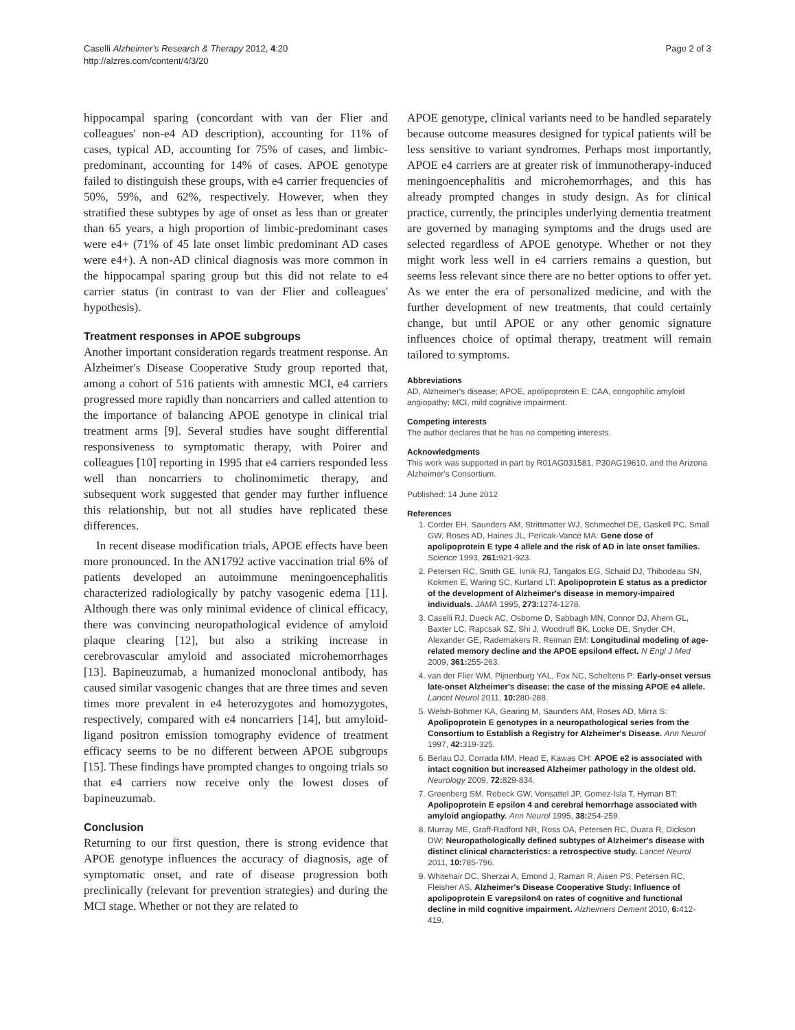Caselli Alzheimer's Research & Therapy 2012, 4:20
http://alzres.com/content/4/3/20
Page 2 of 3
hippocampal sparing (concordant with van der Flier and colleagues' non-e4 AD description), accounting for 11% of cases, typical AD, accounting for 75% of cases, and limbic-predominant, accounting for 14% of cases. APOE genotype failed to distinguish these groups, with e4 carrier frequencies of 50%, 59%, and 62%, respectively. However, when they stratified these subtypes by age of onset as less than or greater than 65 years, a high proportion of limbic-predominant cases were e4+ (71% of 45 late onset limbic predominant AD cases were e4+). A non-AD clinical diagnosis was more common in the hippocampal sparing group but this did not relate to e4 carrier status (in contrast to van der Flier and colleagues' hypothesis).
Treatment responses in APOE subgroups
Another important consideration regards treatment response. An Alzheimer's Disease Cooperative Study group reported that, among a cohort of 516 patients with amnestic MCI, e4 carriers progressed more rapidly than noncarriers and called attention to the importance of balancing APOE genotype in clinical trial treatment arms [9]. Several studies have sought differential responsiveness to symptomatic therapy, with Poirer and colleagues [10] reporting in 1995 that e4 carriers responded less well than noncarriers to cholinomimetic therapy, and subsequent work suggested that gender may further influence this relationship, but not all studies have replicated these differences.
In recent disease modification trials, APOE effects have been more pronounced. In the AN1792 active vaccination trial 6% of patients developed an autoimmune meningoencephalitis characterized radiologically by patchy vasogenic edema [11]. Although there was only minimal evidence of clinical efficacy, there was convincing neuropathological evidence of amyloid plaque clearing [12], but also a striking increase in cerebrovascular amyloid and associated microhemorrhages [13]. Bapineuzumab, a humanized monoclonal antibody, has caused similar vasogenic changes that are three times and seven times more prevalent in e4 heterozygotes and homozygotes, respectively, compared with e4 noncarriers [14], but amyloid-ligand positron emission tomography evidence of treatment efficacy seems to be no different between APOE subgroups [15]. These findings have prompted changes to ongoing trials so that e4 carriers now receive only the lowest doses of bapineuzumab.
Conclusion
Returning to our first question, there is strong evidence that APOE genotype influences the accuracy of diagnosis, age of symptomatic onset, and rate of disease progression both preclinically (relevant for prevention strategies) and during the MCI stage. Whether or not they are related to
APOE genotype, clinical variants need to be handled separately because outcome measures designed for typical patients will be less sensitive to variant syndromes. Perhaps most importantly, APOE e4 carriers are at greater risk of immunotherapy-induced meningoencephalitis and microhemorrhages, and this has already prompted changes in study design. As for clinical practice, currently, the principles underlying dementia treatment are governed by managing symptoms and the drugs used are selected regardless of APOE genotype. Whether or not they might work less well in e4 carriers remains a question, but seems less relevant since there are no better options to offer yet. As we enter the era of personalized medicine, and with the further development of new treatments, that could certainly change, but until APOE or any other genomic signature influences choice of optimal therapy, treatment will remain tailored to symptoms.
Abbreviations
AD, Alzheimer's disease; APOE, apolipoprotein E; CAA, congophilic amyloid angiopathy; MCI, mild cognitive impairment.
Competing interests
The author declares that he has no competing interests.
Acknowledgments
This work was supported in part by R01AG031581, P30AG19610, and the Arizona Alzheimer's Consortium.
Published: 14 June 2012
References
1. Corder EH, Saunders AM, Strittmatter WJ, Schmechel DE, Gaskell PC, Small GW, Roses AD, Haines JL, Pericak-Vance MA: Gene dose of apolipoprotein E type 4 allele and the risk of AD in late onset families. Science 1993, 261: 921-923.
2. Petersen RC, Smith GE, Ivnik RJ, Tangalos EG, Schaid DJ, Thibodeau SN, Kokmen E, Waring SC, Kurland LT: Apolipoprotein E status as a predictor of the development of Alzheimer's disease in memory-impaired individuals. JAMA 1995, 273: 1274-1278.
3. Caselli RJ, Dueck AC, Osborne D, Sabbagh MN, Connor DJ, Ahern GL, Baxter LC, Rapcsak SZ, Shi J, Woodruff BK, Locke DE, Snyder CH, Alexander GE, Rademakers R, Reiman EM: Longitudinal modeling of age-related memory decline and the APOE epsilon4 effect. N Engl J Med 2009, 361: 255-263.
4. van der Flier WM, Pijnenburg YAL, Fox NC, Scheltens P: Early-onset versus late-onset Alzheimer's disease: the case of the missing APOE e4 allele. Lancet Neurol 2011, 10: 280-288.
5. Welsh-Bohmer KA, Gearing M, Saunders AM, Roses AD, Mirra S: Apolipoprotein E genotypes in a neuropathological series from the Consortium to Establish a Registry for Alzheimer's Disease. Ann Neurol 1997, 42: 319-325.
6. Berlau DJ, Corrada MM, Head E, Kawas CH: APOE e2 is associated with intact cognition but increased Alzheimer pathology in the oldest old. Neurology 2009, 72: 829-834.
7. Greenberg SM, Rebeck GW, Vonsattel JP, Gomez-Isla T, Hyman BT: Apolipoprotein E epsilon 4 and cerebral hemorrhage associated with amyloid angiopathy. Ann Neurol 1995, 38: 254-259.
8. Murray ME, Graff-Radford NR, Ross OA, Petersen RC, Duara R, Dickson DW: Neuropathologically defined subtypes of Alzheimer's disease with distinct clinical characteristics: a retrospective study. Lancet Neurol 2011, 10: 785-796.
9. Whitehair DC, Sherzai A, Emond J, Raman R, Aisen PS, Petersen RC, Fleisher AS, Alzheimer's Disease Cooperative Study: Influence of apolipoprotein E varepsilon4 on rates of cognitive and functional decline in mild cognitive impairment. Alzheimers Dement 2010, 6: 412-419.